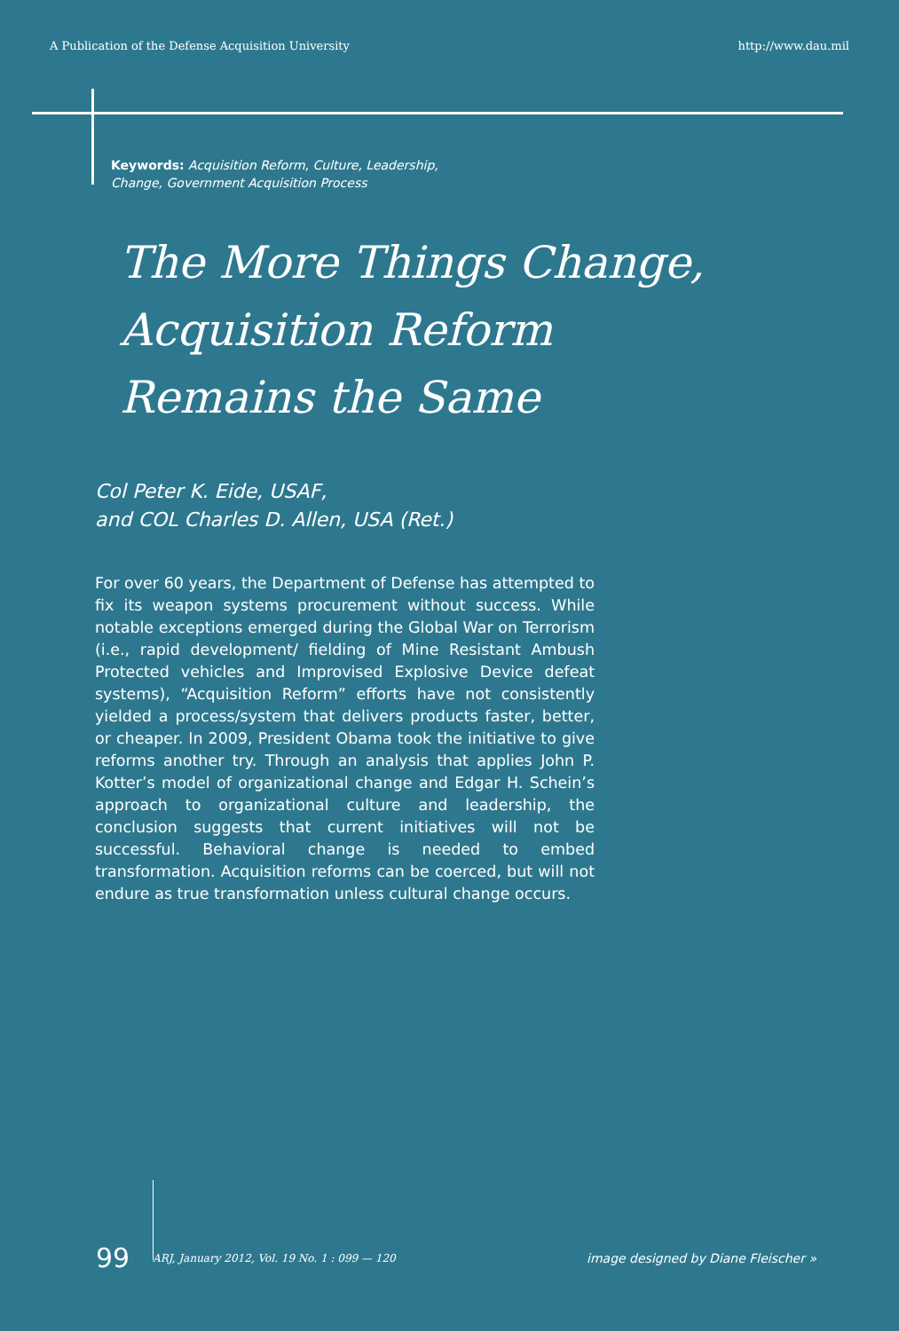A Publication of the Defense Acquisition University http://www.dau.mil
Keywords: Acquisition Reform, Culture, Leadership,
Change, Government Acquisition Process
The More Things Change,
Acquisition Reform
Remains the Same
Col Peter K. Eide, USAF,
and COL Charles D. Allen, USA (Ret.)
For over 60 years, the Department of Defense has attempted to fix its weapon systems procurement without success. While notable exceptions emerged during the Global War on Terrorism (i.e., rapid development/ fielding of Mine Resistant Ambush Protected vehicles and Improvised Explosive Device defeat systems), “Acquisition Reform” efforts have not consistently yielded a process/system that delivers products faster, better, or cheaper. In 2009, President Obama took the initiative to give reforms another try. Through an analysis that applies John P. Kotter’s model of organizational change and Edgar H. Schein’s approach to organizational culture and leadership, the conclusion suggests that current initiatives will not be successful. Behavioral change is needed to embed transformation. Acquisition reforms can be coerced, but will not endure as true transformation unless cultural change occurs.
99 ARJ, January 2012, Vol. 19 No. 1 : 099 — 120 image designed by Diane Fleischer »